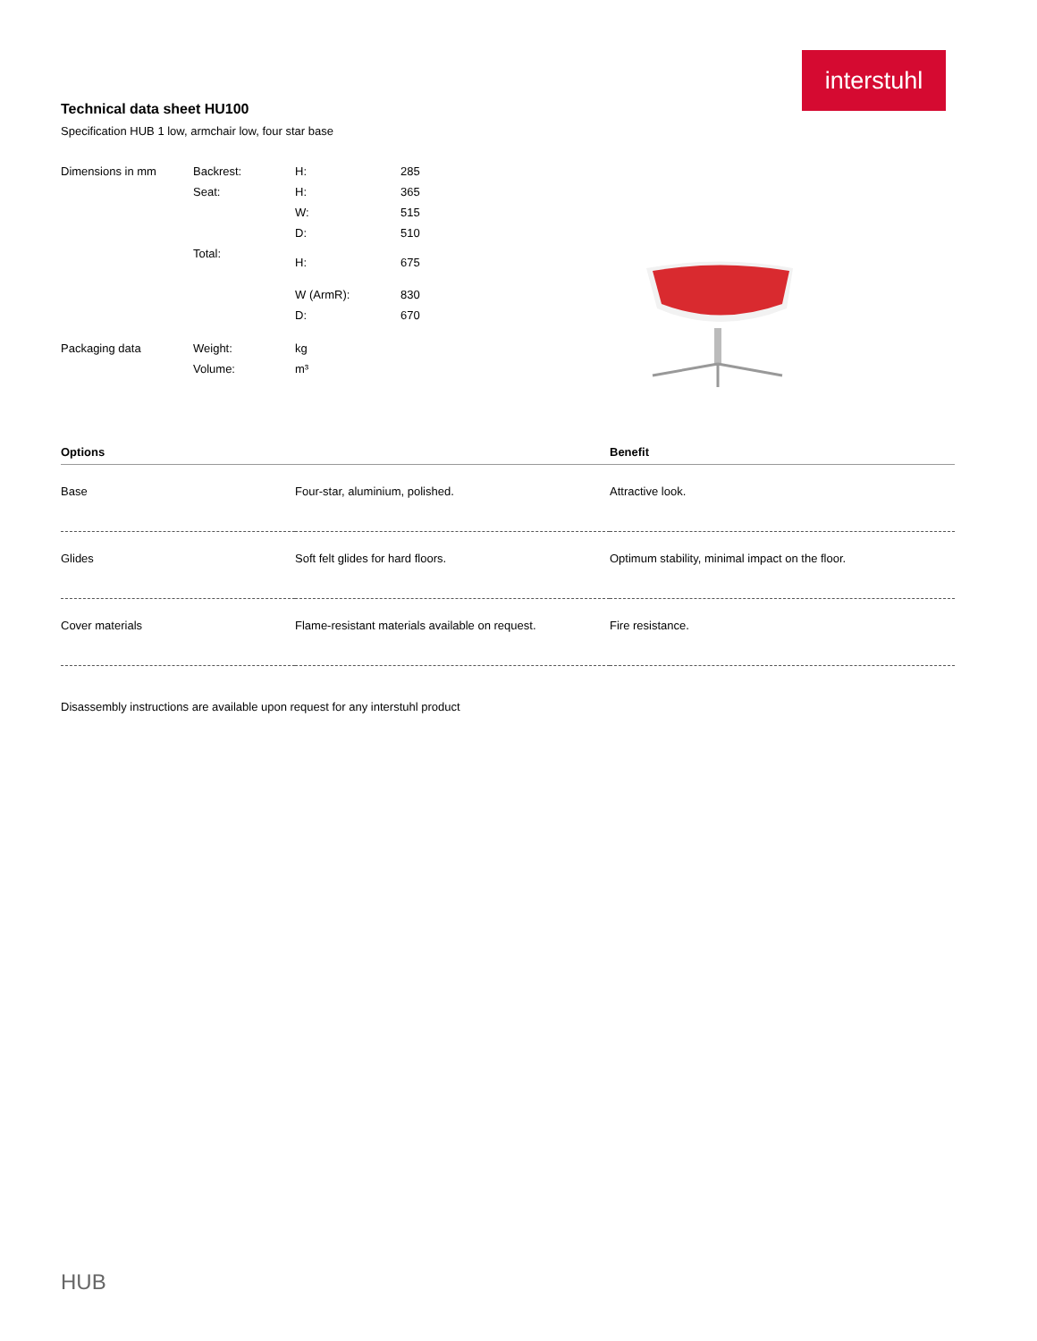interstuhl
Technical data sheet HU100
Specification HUB 1 low, armchair low, four star base
| Dimensions in mm | Backrest: | H: | 285 |
| | Seat: | H: | 365 |
| | | W: | 515 |
| | | D: | 510 |
| | Total: | H: | 675 |
| | | W (ArmR): | 830 |
| | | D: | 670 |
| Packaging data | Weight: | kg | |
| | Volume: | m³ | |
| Options | | Benefit |
| --- | --- | --- |
| Base | Four-star, aluminium, polished. | Attractive look. |
| Glides | Soft felt glides for hard floors. | Optimum stability, minimal impact on the floor. |
| Cover materials | Flame-resistant materials available on request. | Fire resistance. |
Disassembly instructions are available upon request for any interstuhl product
HUB